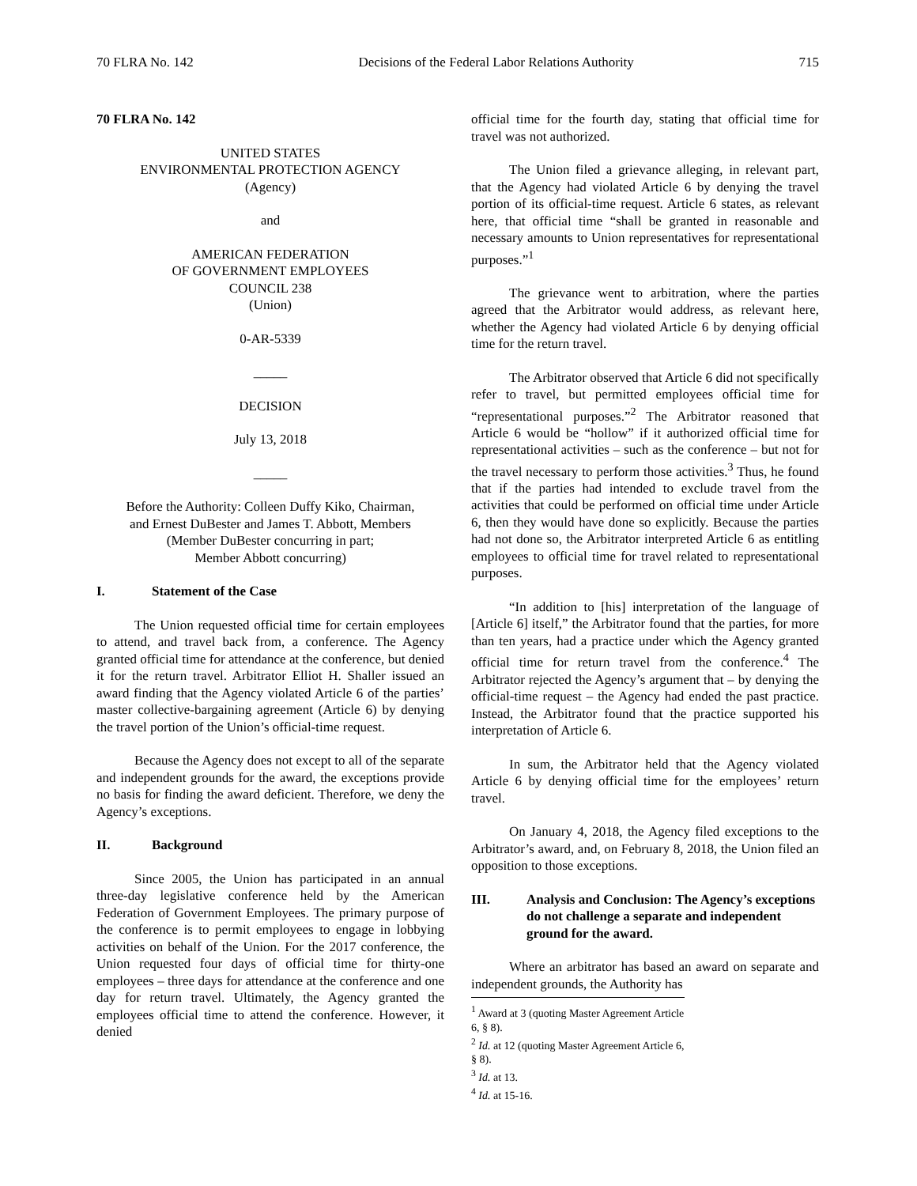70 FLRA No. 142 Decisions of the Federal Labor Relations Authority 715
70 FLRA No. 142
UNITED STATES
ENVIRONMENTAL PROTECTION AGENCY
(Agency)
and
AMERICAN FEDERATION
OF GOVERNMENT EMPLOYEES
COUNCIL 238
(Union)
0-AR-5339
_____
DECISION
July 13, 2018
_____
Before the Authority: Colleen Duffy Kiko, Chairman,
and Ernest DuBester and James T. Abbott, Members
(Member DuBester concurring in part;
Member Abbott concurring)
I. Statement of the Case
The Union requested official time for certain employees to attend, and travel back from, a conference. The Agency granted official time for attendance at the conference, but denied it for the return travel. Arbitrator Elliot H. Shaller issued an award finding that the Agency violated Article 6 of the parties’ master collective-bargaining agreement (Article 6) by denying the travel portion of the Union’s official-time request.
Because the Agency does not except to all of the separate and independent grounds for the award, the exceptions provide no basis for finding the award deficient. Therefore, we deny the Agency’s exceptions.
II. Background
Since 2005, the Union has participated in an annual three-day legislative conference held by the American Federation of Government Employees. The primary purpose of the conference is to permit employees to engage in lobbying activities on behalf of the Union. For the 2017 conference, the Union requested four days of official time for thirty-one employees – three days for attendance at the conference and one day for return travel. Ultimately, the Agency granted the employees official time to attend the conference. However, it denied
official time for the fourth day, stating that official time for travel was not authorized.
The Union filed a grievance alleging, in relevant part, that the Agency had violated Article 6 by denying the travel portion of its official-time request. Article 6 states, as relevant here, that official time “shall be granted in reasonable and necessary amounts to Union representatives for representational purposes.”<sup>1</sup>
The grievance went to arbitration, where the parties agreed that the Arbitrator would address, as relevant here, whether the Agency had violated Article 6 by denying official time for the return travel.
The Arbitrator observed that Article 6 did not specifically refer to travel, but permitted employees official time for “representational purposes.”<sup>2</sup> The Arbitrator reasoned that Article 6 would be “hollow” if it authorized official time for representational activities – such as the conference – but not for the travel necessary to perform those activities.<sup>3</sup> Thus, he found that if the parties had intended to exclude travel from the activities that could be performed on official time under Article 6, then they would have done so explicitly. Because the parties had not done so, the Arbitrator interpreted Article 6 as entitling employees to official time for travel related to representational purposes.
“In addition to [his] interpretation of the language of [Article 6] itself,” the Arbitrator found that the parties, for more than ten years, had a practice under which the Agency granted official time for return travel from the conference.<sup>4</sup> The Arbitrator rejected the Agency’s argument that – by denying the official-time request – the Agency had ended the past practice. Instead, the Arbitrator found that the practice supported his interpretation of Article 6.
In sum, the Arbitrator held that the Agency violated Article 6 by denying official time for the employees’ return travel.
On January 4, 2018, the Agency filed exceptions to the Arbitrator’s award, and, on February 8, 2018, the Union filed an opposition to those exceptions.
III. Analysis and Conclusion: The Agency’s exceptions do not challenge a separate and independent ground for the award.
Where an arbitrator has based an award on separate and independent grounds, the Authority has
<sup>1</sup> Award at 3 (quoting Master Agreement Article 6, § 8).
<sup>2</sup> Id. at 12 (quoting Master Agreement Article 6, § 8).
<sup>3</sup> Id. at 13.
<sup>4</sup> Id. at 15-16.